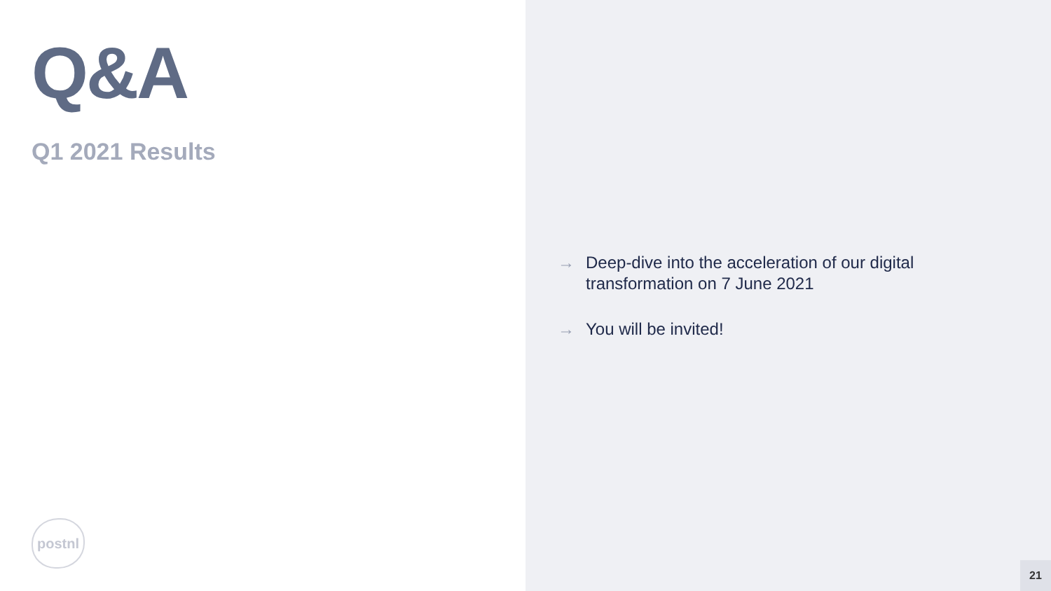Q&A
Q1 2021 Results
postnl
→ Deep-dive into the acceleration of our digital transformation on 7 June 2021
→ You will be invited!
21